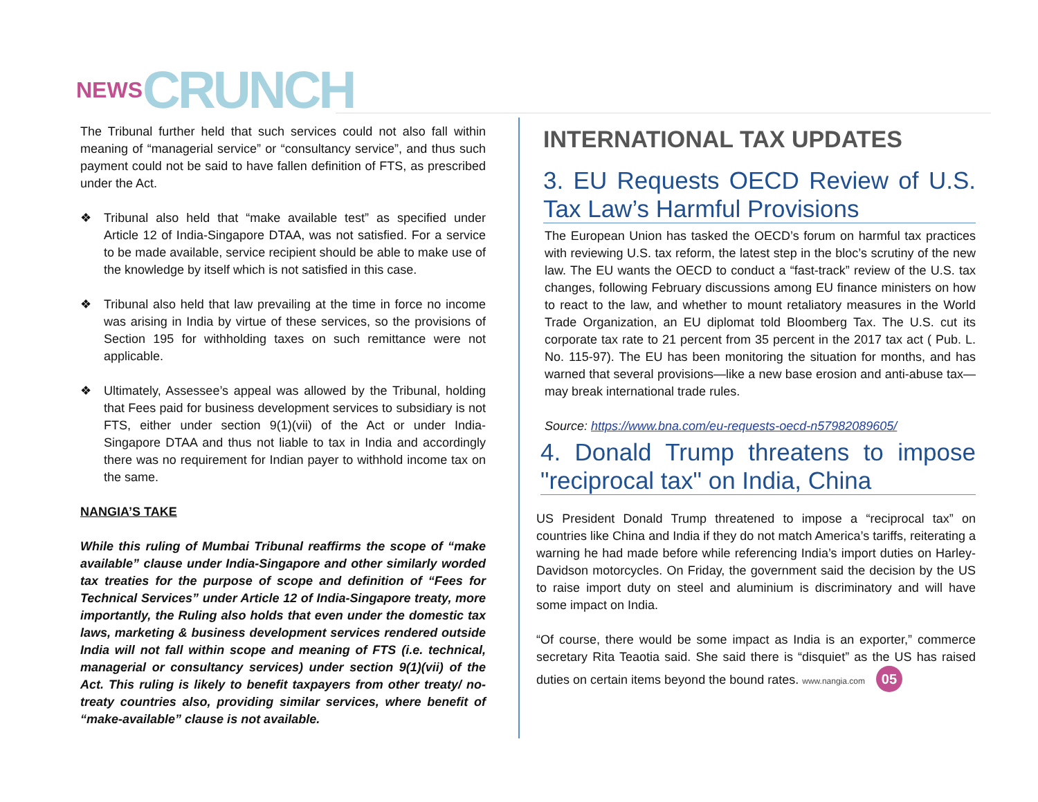NEWS CRUNCH
The Tribunal further held that such services could not also fall within meaning of “managerial service” or “consultancy service”, and thus such payment could not be said to have fallen definition of FTS, as prescribed under the Act.
❖ Tribunal also held that “make available test” as specified under Article 12 of India-Singapore DTAA, was not satisfied. For a service to be made available, service recipient should be able to make use of the knowledge by itself which is not satisfied in this case.
❖ Tribunal also held that law prevailing at the time in force no income was arising in India by virtue of these services, so the provisions of Section 195 for withholding taxes on such remittance were not applicable.
❖ Ultimately, Assessee’s appeal was allowed by the Tribunal, holding that Fees paid for business development services to subsidiary is not FTS, either under section 9(1)(vii) of the Act or under India- Singapore DTAA and thus not liable to tax in India and accordingly there was no requirement for Indian payer to withhold income tax on the same.
NANGIA’S TAKE
While this ruling of Mumbai Tribunal reaffirms the scope of “make available” clause under India-Singapore and other similarly worded tax treaties for the purpose of scope and definition of “Fees for Technical Services” under Article 12 of India-Singapore treaty, more importantly, the Ruling also holds that even under the domestic tax laws, marketing & business development services rendered outside India will not fall within scope and meaning of FTS (i.e. technical, managerial or consultancy services) under section 9(1)(vii) of the Act. This ruling is likely to benefit taxpayers from other treaty/ no-treaty countries also, providing similar services, where benefit of “make-available” clause is not available.
INTERNATIONAL TAX UPDATES
3. EU Requests OECD Review of U.S. Tax Law’s Harmful Provisions
The European Union has tasked the OECD’s forum on harmful tax practices with reviewing U.S. tax reform, the latest step in the bloc’s scrutiny of the new law. The EU wants the OECD to conduct a “fast-track” review of the U.S. tax changes, following February discussions among EU finance ministers on how to react to the law, and whether to mount retaliatory measures in the World Trade Organization, an EU diplomat told Bloomberg Tax. The U.S. cut its corporate tax rate to 21 percent from 35 percent in the 2017 tax act ( Pub. L. No. 115-97). The EU has been monitoring the situation for months, and has warned that several provisions—like a new base erosion and anti-abuse tax—may break international trade rules.
Source: https://www.bna.com/eu-requests-oecd-n57982089605/
4. Donald Trump threatens to impose "reciprocal tax" on India, China
US President Donald Trump threatened to impose a “reciprocal tax” on countries like China and India if they do not match America’s tariffs, reiterating a warning he had made before while referencing India’s import duties on Harley-Davidson motorcycles. On Friday, the government said the decision by the US to raise import duty on steel and aluminium is discriminatory and will have some impact on India.
“Of course, there would be some impact as India is an exporter,” commerce secretary Rita Teaotia said. She said there is “disquiet” as the US has raised duties on certain items beyond the bound rates. www.nangia.com 05